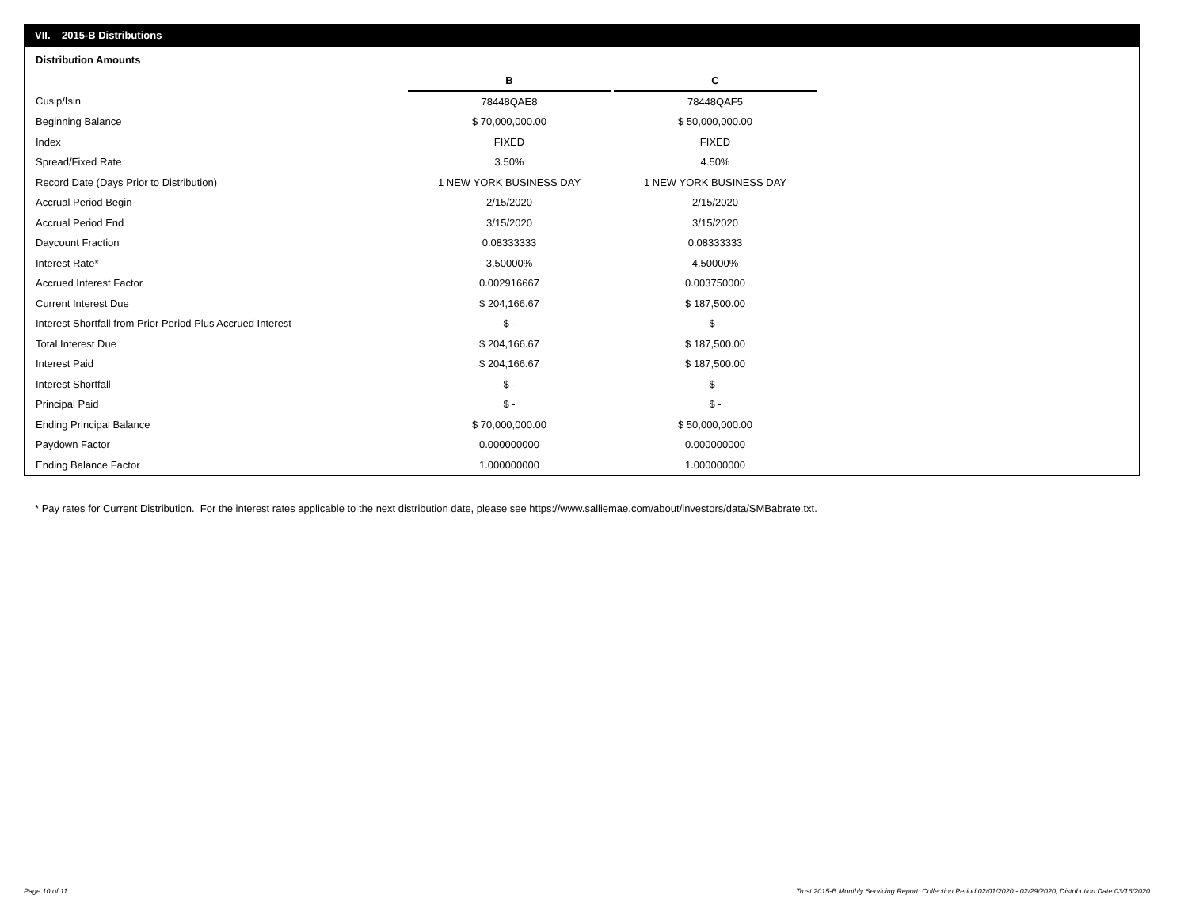VII. 2015-B Distributions
Distribution Amounts
| | B | | C |
| Cusip/Isin | 78448QAE8 | | 78448QAF5 |
| Beginning Balance | $ 70,000,000.00 | | $ 50,000,000.00 |
| Index | FIXED | | FIXED |
| Spread/Fixed Rate | 3.50% | | 4.50% |
| Record Date (Days Prior to Distribution) | 1 NEW YORK BUSINESS DAY | | 1 NEW YORK BUSINESS DAY |
| Accrual Period Begin | 2/15/2020 | | 2/15/2020 |
| Accrual Period End | 3/15/2020 | | 3/15/2020 |
| Daycount Fraction | 0.08333333 | | 0.08333333 |
| Interest Rate* | 3.50000% | | 4.50000% |
| Accrued Interest Factor | 0.002916667 | | 0.003750000 |
| Current Interest Due | $ 204,166.67 | | $ 187,500.00 |
| Interest Shortfall from Prior Period Plus Accrued Interest | $ - | | $ - |
| Total Interest Due | $ 204,166.67 | | $ 187,500.00 |
| Interest Paid | $ 204,166.67 | | $ 187,500.00 |
| Interest Shortfall | $ - | | $ - |
| Principal Paid | $ - | | $ - |
| Ending Principal Balance | $ 70,000,000.00 | | $ 50,000,000.00 |
| Paydown Factor | 0.000000000 | | 0.000000000 |
| Ending Balance Factor | 1.000000000 | | 1.000000000 |
* Pay rates for Current Distribution. For the interest rates applicable to the next distribution date, please see https://www.salliemae.com/about/investors/data/SMBabrate.txt.
Page 10 of 11
Trust 2015-B Monthly Servicing Report: Collection Period 02/01/2020 - 02/29/2020, Distribution Date 03/16/2020